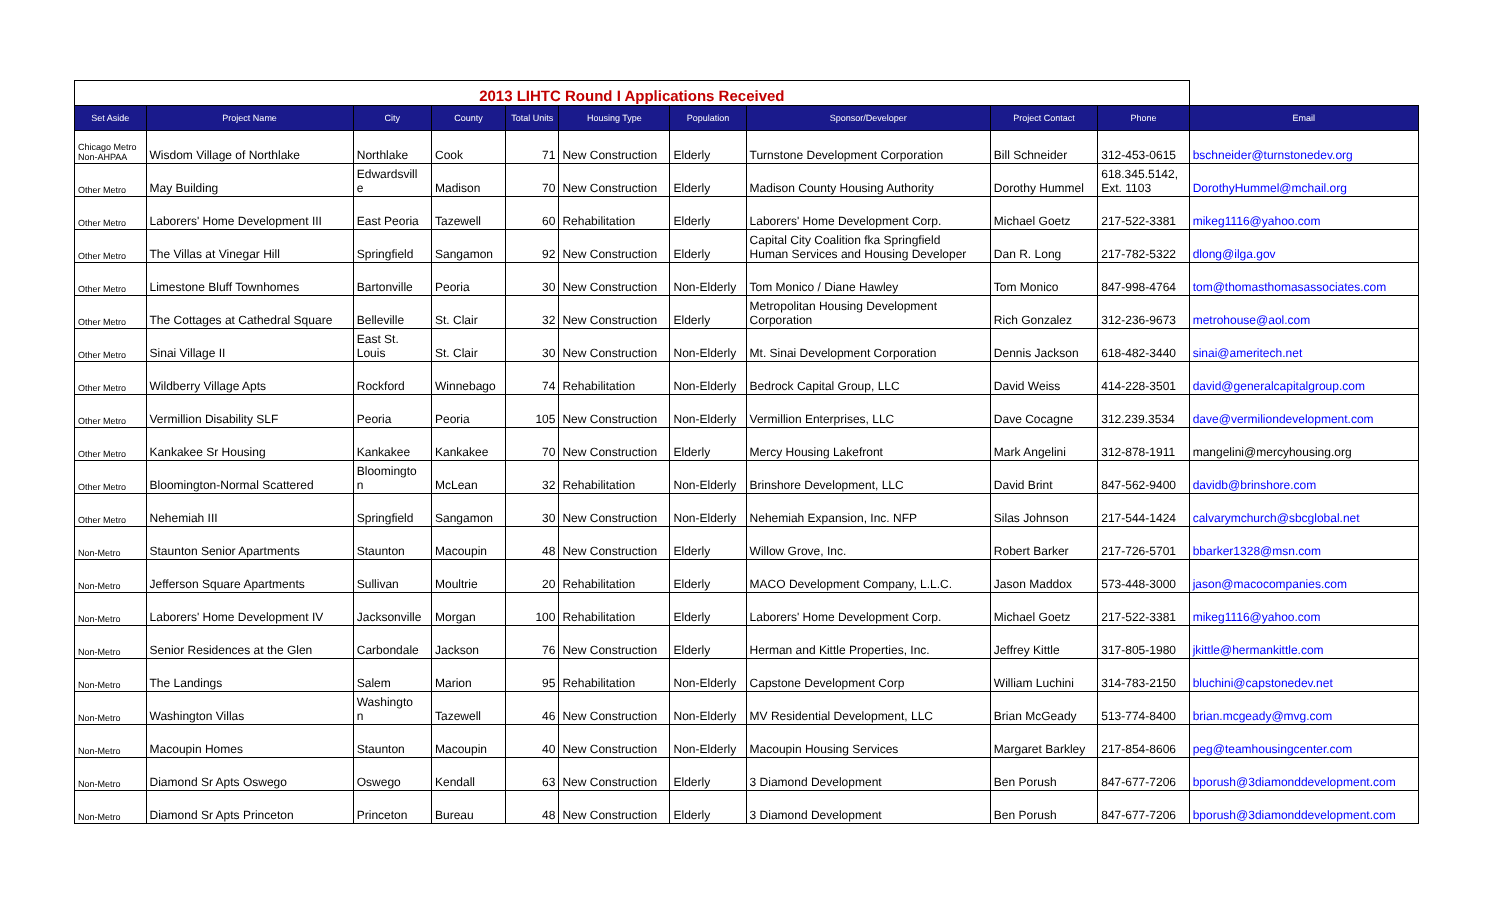| 2013 LIHTC Round I Applications Received | | | | | | | | | | |
| Set Aside | Project Name | City | County | Total Units | Housing Type | Population | Sponsor/Developer | Project Contact | Phone | Email |
| Chicago Metro Non-AHPAA | Wisdom Village of Northlake | Northlake | Cook | 71 | New Construction | Elderly | Turnstone Development Corporation | Bill Schneider | 312-453-0615 | bschneider@turnstonedev.org |
| Other Metro | May Building | Edwardsvill e | Madison | 70 | New Construction | Elderly | Madison County Housing Authority | Dorothy Hummel | 618.345.5142, Ext. 1103 | DorothyHummel@mchail.org |
| Other Metro | Laborers' Home Development III | East Peoria | Tazewell | 60 | Rehabilitation | Elderly | Laborers' Home Development Corp. | Michael Goetz | 217-522-3381 | mikeg1116@yahoo.com |
| Other Metro | The Villas at Vinegar Hill | Springfield | Sangamon | 92 | New Construction | Elderly | Capital City Coalition fka Springfield Human Services and Housing Developer | Dan R. Long | 217-782-5322 | dlong@ilga.gov |
| Other Metro | Limestone Bluff Townhomes | Bartonville | Peoria | 30 | New Construction | Non-Elderly | Tom Monico / Diane Hawley | Tom Monico | 847-998-4764 | tom@thomasthomasassociates.com |
| Other Metro | The Cottages at Cathedral Square | Belleville | St. Clair | 32 | New Construction | Elderly | Metropolitan Housing Development Corporation | Rich Gonzalez | 312-236-9673 | metrohouse@aol.com |
| Other Metro | Sinai Village II | East St. Louis | St. Clair | 30 | New Construction | Non-Elderly | Mt. Sinai Development Corporation | Dennis Jackson | 618-482-3440 | sinai@ameritech.net |
| Other Metro | Wildberry Village Apts | Rockford | Winnebago | 74 | Rehabilitation | Non-Elderly | Bedrock Capital Group, LLC | David Weiss | 414-228-3501 | david@generalcapitalgroup.com |
| Other Metro | Vermillion Disability SLF | Peoria | Peoria | 105 | New Construction | Non-Elderly | Vermillion Enterprises, LLC | Dave Cocagne | 312.239.3534 | dave@vermiliondevelopment.com |
| Other Metro | Kankakee Sr Housing | Kankakee | Kankakee | 70 | New Construction | Elderly | Mercy Housing Lakefront | Mark Angelini | 312-878-1911 | mangelini@mercyhousing.org |
| Other Metro | Bloomington-Normal Scattered | Bloomingto n | McLean | 32 | Rehabilitation | Non-Elderly | Brinshore Development, LLC | David Brint | 847-562-9400 | davidb@brinshore.com |
| Other Metro | Nehemiah III | Springfield | Sangamon | 30 | New Construction | Non-Elderly | Nehemiah Expansion, Inc. NFP | Silas Johnson | 217-544-1424 | calvarymchurch@sbcglobal.net |
| Non-Metro | Staunton Senior Apartments | Staunton | Macoupin | 48 | New Construction | Elderly | Willow Grove, Inc. | Robert Barker | 217-726-5701 | bbarker1328@msn.com |
| Non-Metro | Jefferson Square Apartments | Sullivan | Moultrie | 20 | Rehabilitation | Elderly | MACO Development Company, L.L.C. | Jason Maddox | 573-448-3000 | jason@macocompanies.com |
| Non-Metro | Laborers' Home Development IV | Jacksonville | Morgan | 100 | Rehabilitation | Elderly | Laborers' Home Development Corp. | Michael Goetz | 217-522-3381 | mikeg1116@yahoo.com |
| Non-Metro | Senior Residences at the Glen | Carbondale | Jackson | 76 | New Construction | Elderly | Herman and Kittle Properties, Inc. | Jeffrey Kittle | 317-805-1980 | jkittle@hermankittle.com |
| Non-Metro | The Landings | Salem | Marion | 95 | Rehabilitation | Non-Elderly | Capstone Development Corp | William Luchini | 314-783-2150 | bluchini@capstonedev.net |
| Non-Metro | Washington Villas | Washingto n | Tazewell | 46 | New Construction | Non-Elderly | MV Residential Development, LLC | Brian McGeady | 513-774-8400 | brian.mcgeady@mvg.com |
| Non-Metro | Macoupin Homes | Staunton | Macoupin | 40 | New Construction | Non-Elderly | Macoupin Housing Services | Margaret Barkley | 217-854-8606 | peg@teamhousingcenter.com |
| Non-Metro | Diamond Sr Apts Oswego | Oswego | Kendall | 63 | New Construction | Elderly | 3 Diamond Development | Ben Porush | 847-677-7206 | bporush@3diamonddevelopment.com |
| Non-Metro | Diamond Sr Apts Princeton | Princeton | Bureau | 48 | New Construction | Elderly | 3 Diamond Development | Ben Porush | 847-677-7206 | bporush@3diamonddevelopment.com |